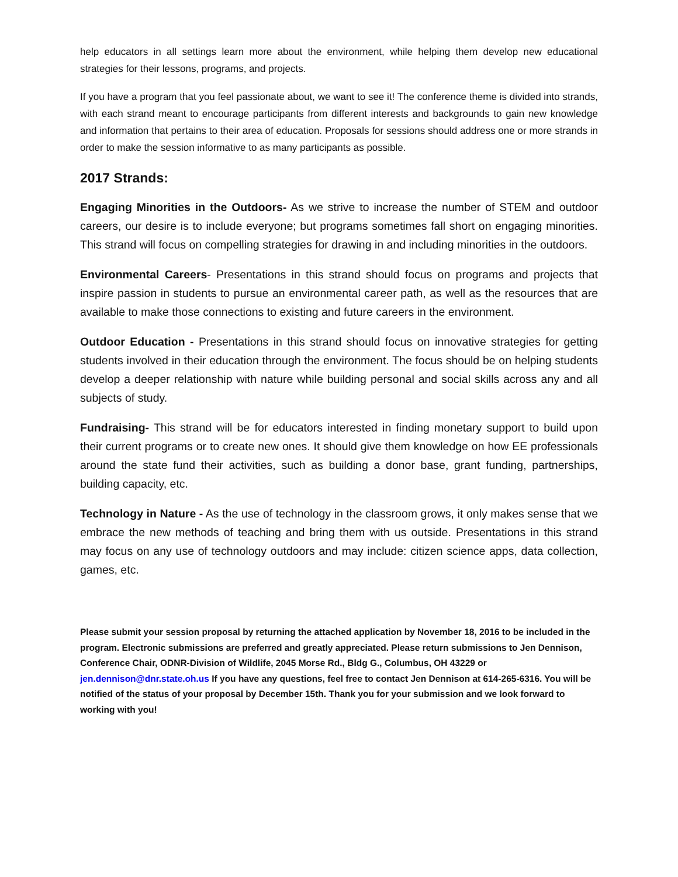help educators in all settings learn more about the environment, while helping them develop new educational strategies for their lessons, programs, and projects.
If you have a program that you feel passionate about, we want to see it! The conference theme is divided into strands, with each strand meant to encourage participants from different interests and backgrounds to gain new knowledge and information that pertains to their area of education. Proposals for sessions should address one or more strands in order to make the session informative to as many participants as possible.
2017 Strands:
Engaging Minorities in the Outdoors- As we strive to increase the number of STEM and outdoor careers, our desire is to include everyone; but programs sometimes fall short on engaging minorities. This strand will focus on compelling strategies for drawing in and including minorities in the outdoors.
Environmental Careers- Presentations in this strand should focus on programs and projects that inspire passion in students to pursue an environmental career path, as well as the resources that are available to make those connections to existing and future careers in the environment.
Outdoor Education - Presentations in this strand should focus on innovative strategies for getting students involved in their education through the environment. The focus should be on helping students develop a deeper relationship with nature while building personal and social skills across any and all subjects of study.
Fundraising- This strand will be for educators interested in finding monetary support to build upon their current programs or to create new ones. It should give them knowledge on how EE professionals around the state fund their activities, such as building a donor base, grant funding, partnerships, building capacity, etc.
Technology in Nature - As the use of technology in the classroom grows, it only makes sense that we embrace the new methods of teaching and bring them with us outside. Presentations in this strand may focus on any use of technology outdoors and may include: citizen science apps, data collection, games, etc.
Please submit your session proposal by returning the attached application by November 18, 2016 to be included in the program. Electronic submissions are preferred and greatly appreciated. Please return submissions to Jen Dennison, Conference Chair, ODNR-Division of Wildlife, 2045 Morse Rd., Bldg G., Columbus, OH 43229 or jen.dennison@dnr.state.oh.us If you have any questions, feel free to contact Jen Dennison at 614-265-6316. You will be notified of the status of your proposal by December 15th. Thank you for your submission and we look forward to working with you!